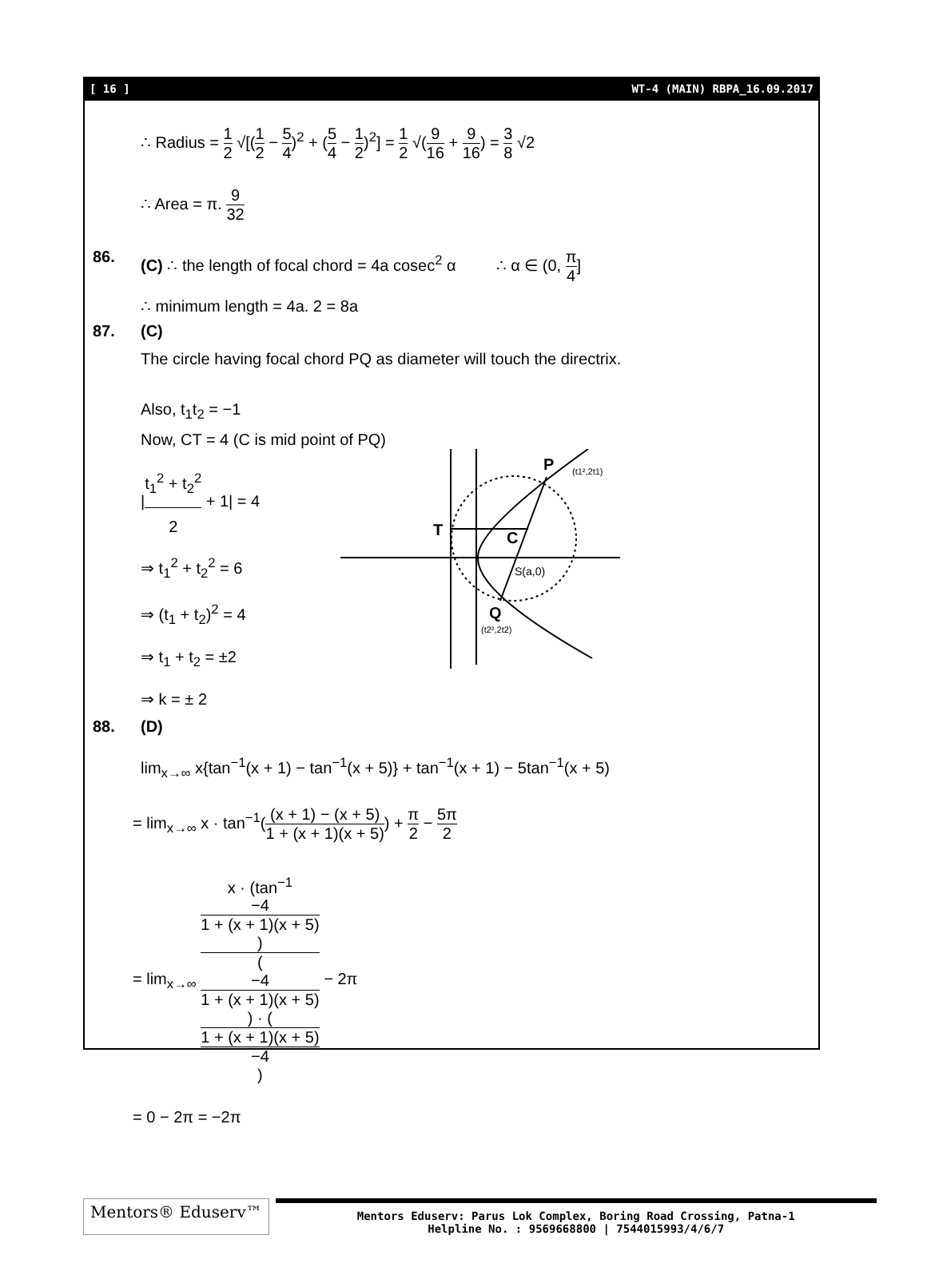[ 16 ] WT-4 (MAIN) RBPA_16.09.2017
∴ Radius = 1 2 √[(1 2 − 5 4)<sup>2</sup> + (5 4 − 1 2)<sup>2</sup>] = 1 2 √(9 16 + 9 16) = 3 8 √2
∴ Area = π. 9 32
86. (C) ∴ the length of focal chord = 4a cosec<sup>2</sup> α ∴ α ∈ (0, π 4]
∴ minimum length = 4a. 2 = 8a
87. (C)
The circle having focal chord PQ as diameter will touch the directrix.
Also, t<sub>1</sub>t<sub>2</sub> = −1
Now, CT = 4 (C is mid point of PQ)
|t<sub>1</sub><sup>2</sup> + t<sub>2</sub><sup>2</sup> 2 + 1| = 4
⇒ t<sub>1</sub><sup>2</sup> + t<sub>2</sub><sup>2</sup> = 6
⇒ (t<sub>1</sub> + t<sub>2</sub>)<sup>2</sup> = 4
⇒ t<sub>1</sub> + t<sub>2</sub> = ±2
⇒ k = ± 2
P
(t1²,2t1)
T
C
S(a,0)
Q
(t2²,2t2)
88. (D)
lim<sub>x→∞</sub> x{tan<sup>−1</sup>(x + 1) − tan<sup>−1</sup>(x + 5)} + tan<sup>−1</sup>(x + 1) − 5tan<sup>−1</sup>(x + 5)
= lim<sub>x→∞</sub> x · tan<sup>−1</sup>((x + 1) − (x + 5) 1 + (x + 1)(x + 5)) + π 2 − 5π 2
= lim<sub>x→∞</sub> x · (tan<sup>−1</sup>
−4
1 + (x + 1)(x + 5)) (−4
1 + (x + 1)(x + 5)) · (1 + (x + 1)(x + 5)
−4) − 2π
= 0 − 2π = −2π
Mentors® Eduserv™
Mentors Eduserv: Parus Lok Complex, Boring Road Crossing, Patna-1
Helpline No. : 9569668800 | 7544015993/4/6/7